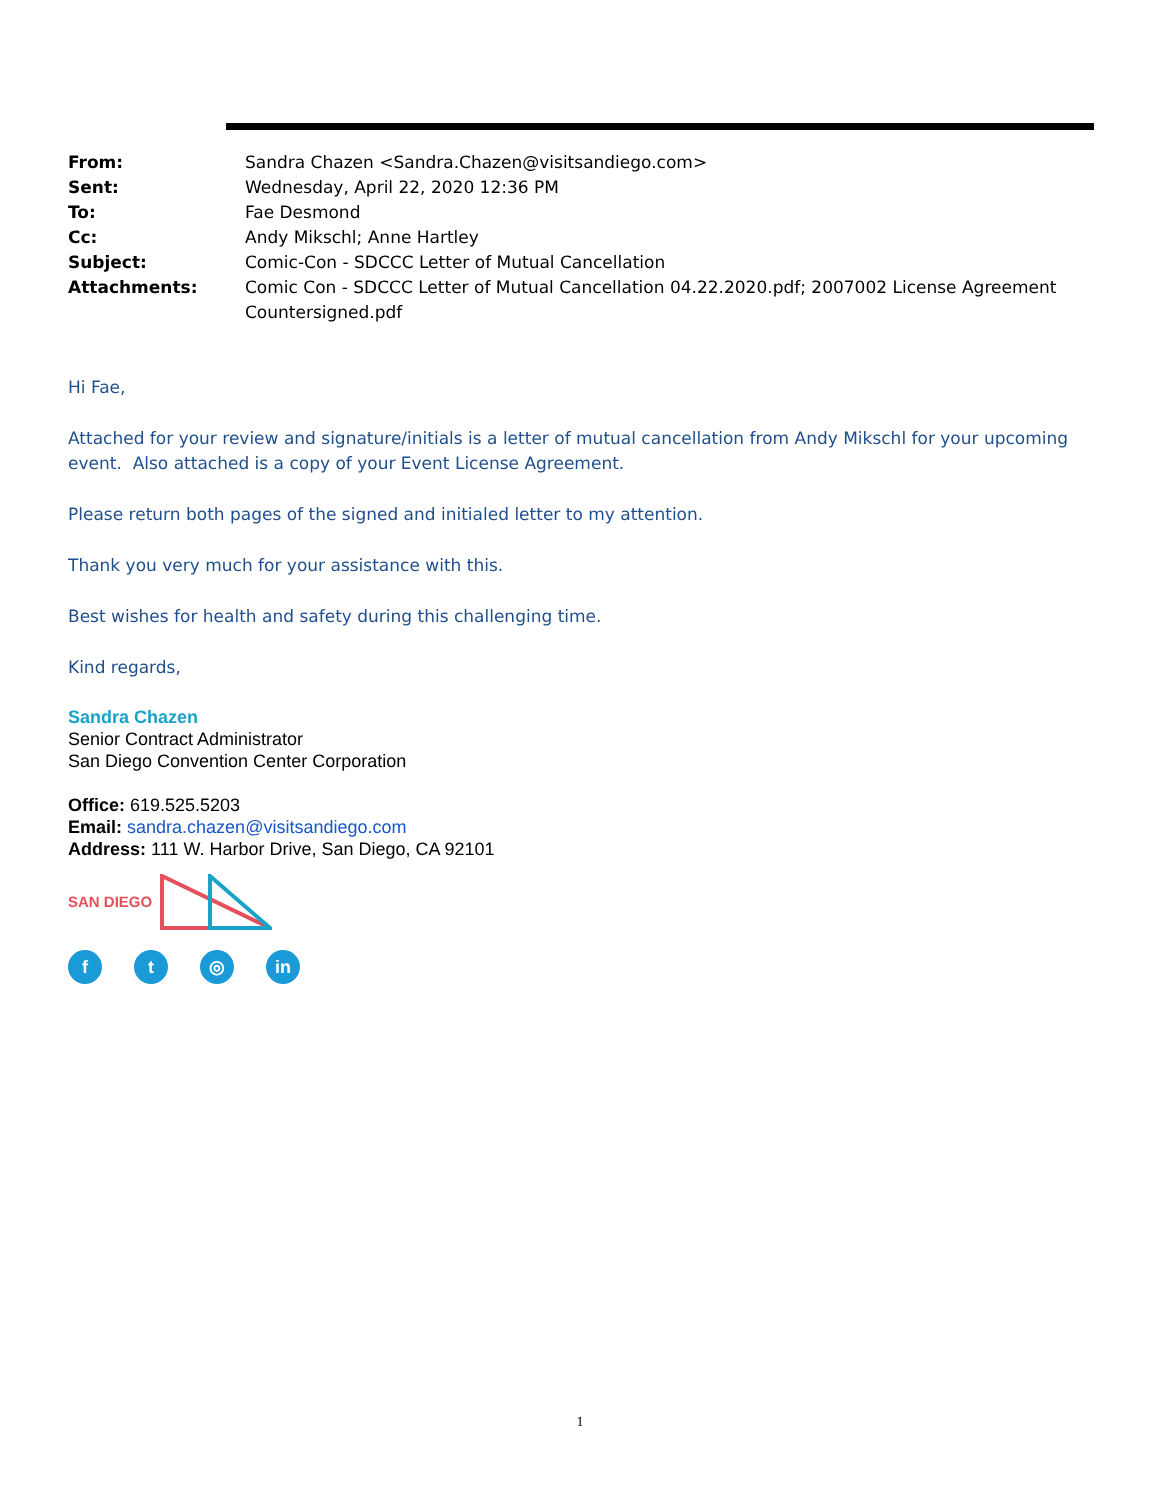| From: | Sandra Chazen <Sandra.Chazen@visitsandiego.com> |
| Sent: | Wednesday, April 22, 2020 12:36 PM |
| To: | Fae Desmond |
| Cc: | Andy Mikschl; Anne Hartley |
| Subject: | Comic-Con - SDCCC Letter of Mutual Cancellation |
| Attachments: | Comic Con - SDCCC Letter of Mutual Cancellation 04.22.2020.pdf; 2007002 License Agreement Countersigned.pdf |
Hi Fae,
Attached for your review and signature/initials is a letter of mutual cancellation from Andy Mikschl for your upcoming event. Also attached is a copy of your Event License Agreement.
Please return both pages of the signed and initialed letter to my attention.
Thank you very much for your assistance with this.
Best wishes for health and safety during this challenging time.
Kind regards,
Sandra Chazen
Senior Contract Administrator
San Diego Convention Center Corporation
Office: 619.525.5203
Email: sandra.chazen@visitsandiego.com
Address: 111 W. Harbor Drive, San Diego, CA 92101
SAN DIEGO
f t ◎ in
1